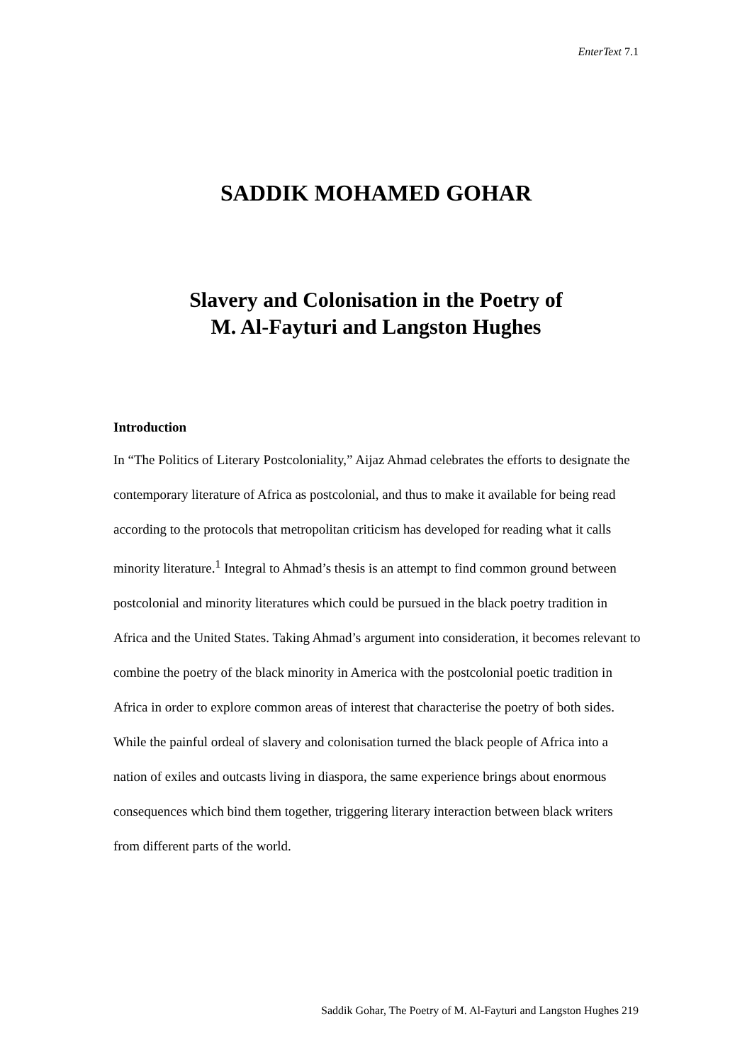EnterText 7.1
SADDIK MOHAMED GOHAR
Slavery and Colonisation in the Poetry of
M. Al-Fayturi and Langston Hughes
Introduction
In “The Politics of Literary Postcoloniality,” Aijaz Ahmad celebrates the efforts to designate the contemporary literature of Africa as postcolonial, and thus to make it available for being read according to the protocols that metropolitan criticism has developed for reading what it calls minority literature.<sup>1</sup> Integral to Ahmad’s thesis is an attempt to find common ground between postcolonial and minority literatures which could be pursued in the black poetry tradition in Africa and the United States. Taking Ahmad’s argument into consideration, it becomes relevant to combine the poetry of the black minority in America with the postcolonial poetic tradition in Africa in order to explore common areas of interest that characterise the poetry of both sides. While the painful ordeal of slavery and colonisation turned the black people of Africa into a nation of exiles and outcasts living in diaspora, the same experience brings about enormous consequences which bind them together, triggering literary interaction between black writers from different parts of the world.
Saddik Gohar, The Poetry of M. Al-Fayturi and Langston Hughes 219